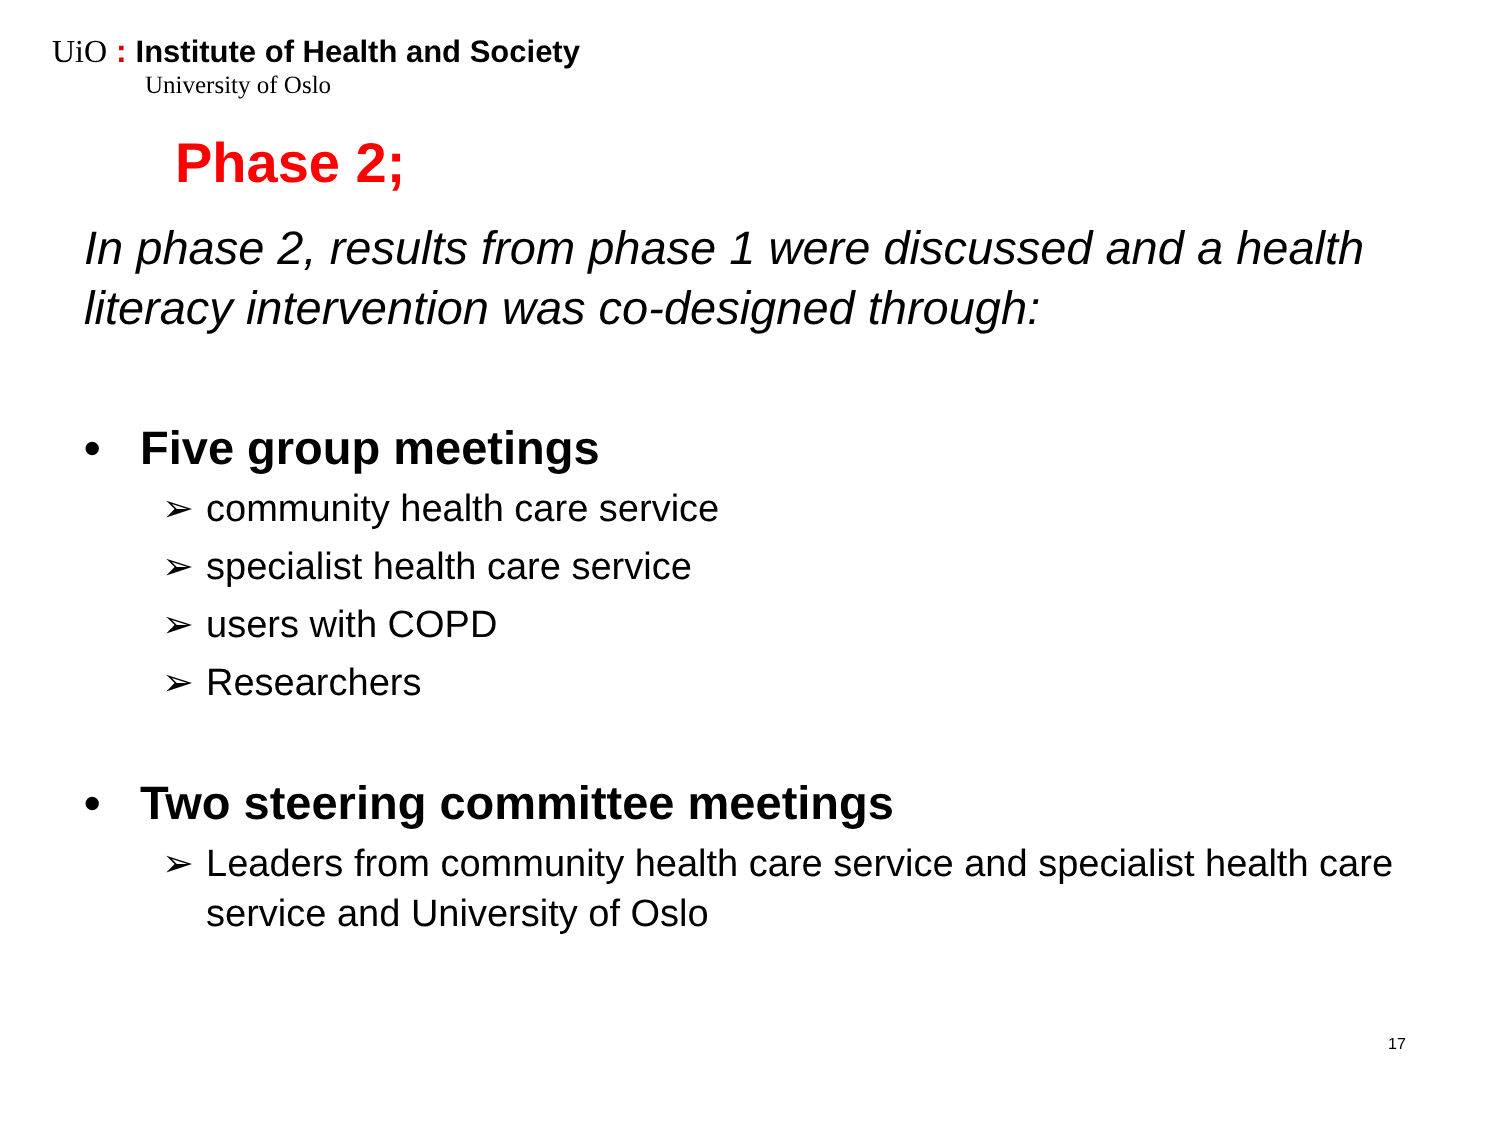UiO : Institute of Health and Society
University of Oslo
Phase 2;
In phase 2, results from phase 1 were discussed and a health literacy intervention was co-designed through:
• Five group meetings
➢ community health care service
➢ specialist health care service
➢ users with COPD
➢ Researchers
• Two steering committee meetings
➢ Leaders from community health care service and specialist health care service and University of Oslo
17